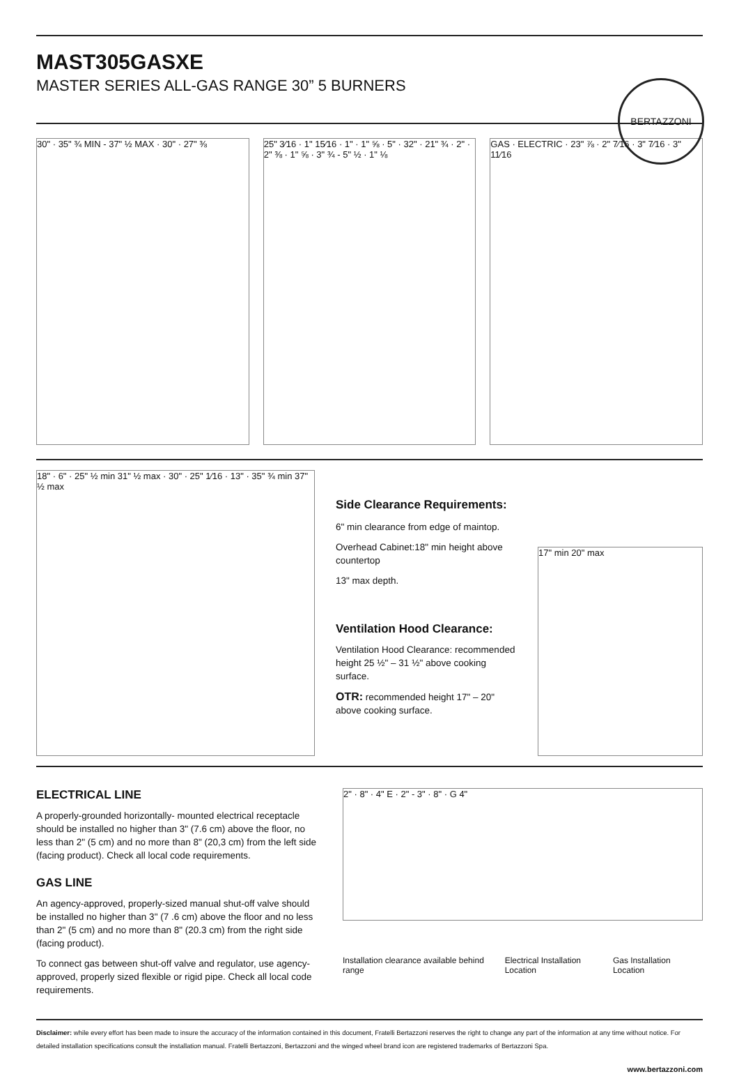MAST305GASXE
MASTER SERIES ALL-GAS RANGE 30” 5 BURNERS
BERTAZZONI
30" · 35" ¾ MIN - 37" ½ MAX · 30" · 27" ⅜
25" 3⁄16 · 1" 15⁄16 · 1" · 1" ⅝ · 5" · 32" · 21" ¾ · 2" · 2" ⅜ · 1" ⅝ · 3" ¾ - 5" ½ · 1" ⅛
GAS · ELECTRIC · 23" ⅞ · 2" 7⁄16 · 3" 7⁄16 · 3" 11⁄16
18" · 6" · 25" ½ min 31" ½ max · 30" · 25" 1⁄16 · 13" · 35" ¾ min 37" ½ max
Side Clearance Requirements:
6" min clearance from edge of maintop.
Overhead Cabinet:18" min height above countertop
13" max depth.
Ventilation Hood Clearance:
Ventilation Hood Clearance: recommended height 25 ½" – 31 ½" above cooking surface.
OTR: recommended height 17" – 20" above cooking surface.
17" min 20" max
ELECTRICAL LINE
A properly-grounded horizontally- mounted electrical receptacle should be installed no higher than 3" (7.6 cm) above the floor, no less than 2" (5 cm) and no more than 8" (20,3 cm) from the left side (facing product). Check all local code requirements.
GAS LINE
An agency-approved, properly-sized manual shut-off valve should be installed no higher than 3" (7 .6 cm) above the floor and no less than 2" (5 cm) and no more than 8" (20.3 cm) from the right side (facing product).
To connect gas between shut-off valve and regulator, use agency-approved, properly sized flexible or rigid pipe. Check all local code requirements.
2" · 8" · 4" E · 2" - 3" · 8" · G 4"
Installation clearance available behind range Electrical Installation Location Gas Installation Location
Disclaimer: while every effort has been made to insure the accuracy of the information contained in this document, Fratelli Bertazzoni reserves the right to change any part of the information at any time without notice. For detailed installation specifications consult the installation manual. Fratelli Bertazzoni, Bertazzoni and the winged wheel brand icon are registered trademarks of Bertazzoni Spa.
www.bertazzoni.com